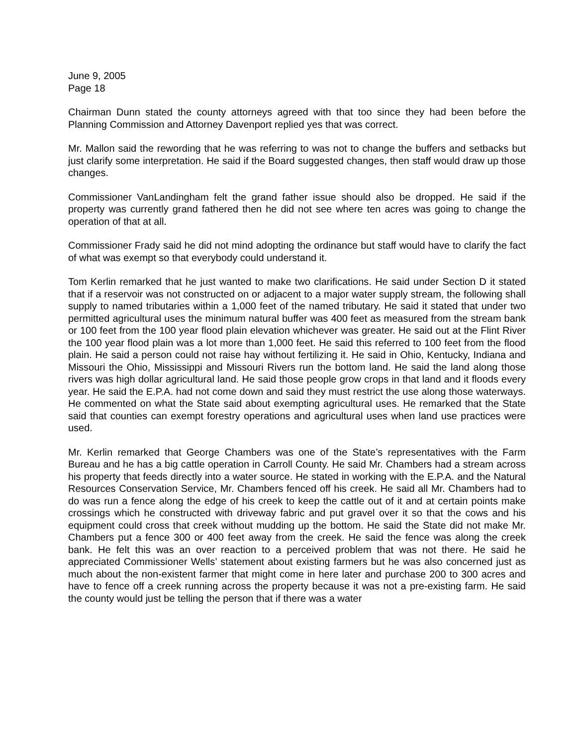June 9, 2005
Page 18
Chairman Dunn stated the county attorneys agreed with that too since they had been before the Planning Commission and Attorney Davenport replied yes that was correct.
Mr. Mallon said the rewording that he was referring to was not to change the buffers and setbacks but just clarify some interpretation. He said if the Board suggested changes, then staff would draw up those changes.
Commissioner VanLandingham felt the grand father issue should also be dropped. He said if the property was currently grand fathered then he did not see where ten acres was going to change the operation of that at all.
Commissioner Frady said he did not mind adopting the ordinance but staff would have to clarify the fact of what was exempt so that everybody could understand it.
Tom Kerlin remarked that he just wanted to make two clarifications. He said under Section D it stated that if a reservoir was not constructed on or adjacent to a major water supply stream, the following shall supply to named tributaries within a 1,000 feet of the named tributary. He said it stated that under two permitted agricultural uses the minimum natural buffer was 400 feet as measured from the stream bank or 100 feet from the 100 year flood plain elevation whichever was greater. He said out at the Flint River the 100 year flood plain was a lot more than 1,000 feet. He said this referred to 100 feet from the flood plain. He said a person could not raise hay without fertilizing it. He said in Ohio, Kentucky, Indiana and Missouri the Ohio, Mississippi and Missouri Rivers run the bottom land. He said the land along those rivers was high dollar agricultural land. He said those people grow crops in that land and it floods every year. He said the E.P.A. had not come down and said they must restrict the use along those waterways. He commented on what the State said about exempting agricultural uses. He remarked that the State said that counties can exempt forestry operations and agricultural uses when land use practices were used.
Mr. Kerlin remarked that George Chambers was one of the State’s representatives with the Farm Bureau and he has a big cattle operation in Carroll County. He said Mr. Chambers had a stream across his property that feeds directly into a water source. He stated in working with the E.P.A. and the Natural Resources Conservation Service, Mr. Chambers fenced off his creek. He said all Mr. Chambers had to do was run a fence along the edge of his creek to keep the cattle out of it and at certain points make crossings which he constructed with driveway fabric and put gravel over it so that the cows and his equipment could cross that creek without mudding up the bottom. He said the State did not make Mr. Chambers put a fence 300 or 400 feet away from the creek. He said the fence was along the creek bank. He felt this was an over reaction to a perceived problem that was not there. He said he appreciated Commissioner Wells’ statement about existing farmers but he was also concerned just as much about the non-existent farmer that might come in here later and purchase 200 to 300 acres and have to fence off a creek running across the property because it was not a pre-existing farm. He said the county would just be telling the person that if there was a water